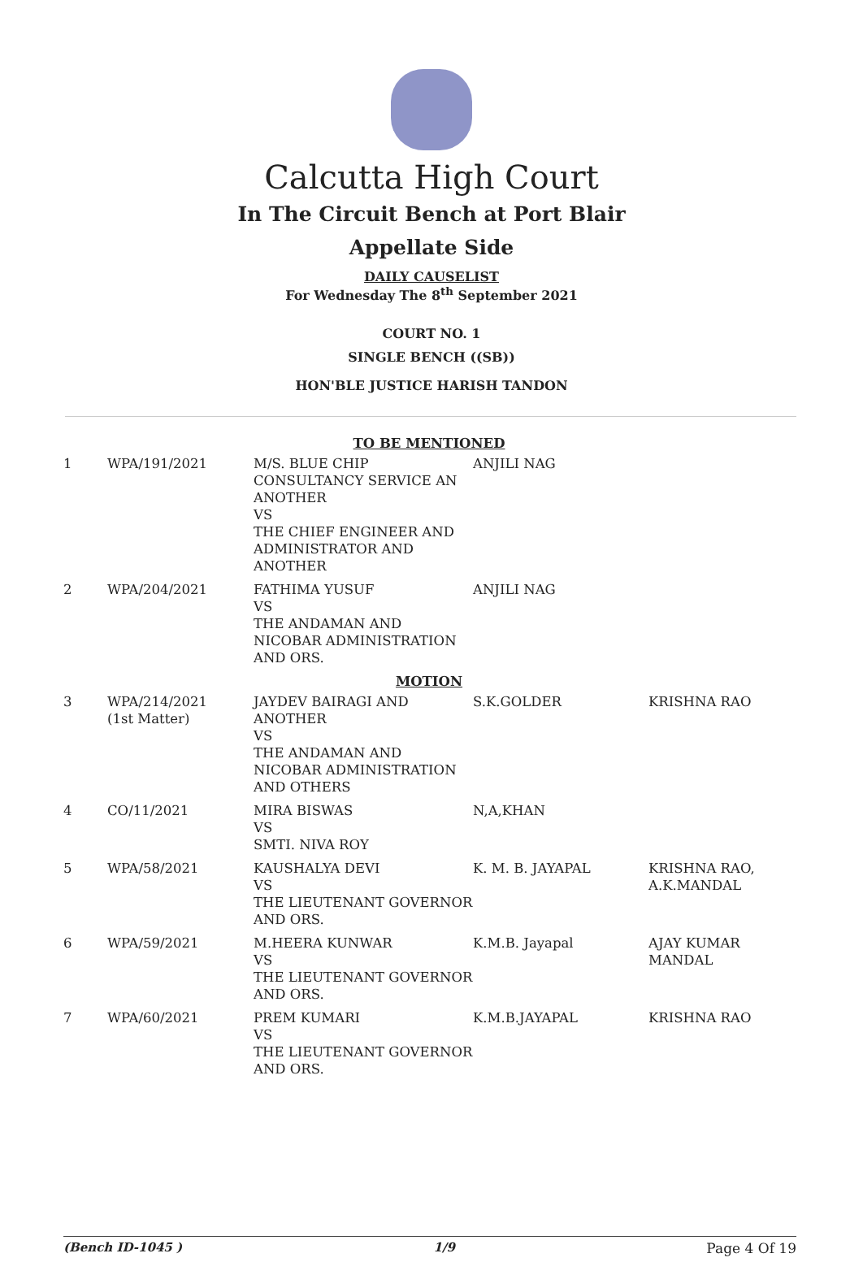Calcutta High Court
In The Circuit Bench at Port Blair
Appellate Side
DAILY CAUSELIST
For Wednesday The 8<sup>th</sup> September 2021
COURT NO. 1
SINGLE BENCH ((SB))
HON'BLE JUSTICE HARISH TANDON
| TO BE MENTIONED | | | | |
| 1 | WPA/191/2021 | M/S. BLUE CHIP CONSULTANCY SERVICE AN ANOTHER VS THE CHIEF ENGINEER AND ADMINISTRATOR AND ANOTHER | ANJILI NAG | |
| 2 | WPA/204/2021 | FATHIMA YUSUF VS THE ANDAMAN AND NICOBAR ADMINISTRATION AND ORS. | ANJILI NAG | |
| MOTION | | | | |
| 3 | WPA/214/2021 (1st Matter) | JAYDEV BAIRAGI AND ANOTHER VS THE ANDAMAN AND NICOBAR ADMINISTRATION AND OTHERS | S.K.GOLDER | KRISHNA RAO |
| 4 | CO/11/2021 | MIRA BISWAS VS SMTI. NIVA ROY | N,A,KHAN | |
| 5 | WPA/58/2021 | KAUSHALYA DEVI VS THE LIEUTENANT GOVERNOR AND ORS. | K. M. B. JAYAPAL | KRISHNA RAO, A.K.MANDAL |
| 6 | WPA/59/2021 | M.HEERA KUNWAR VS THE LIEUTENANT GOVERNOR AND ORS. | K.M.B. Jayapal | AJAY KUMAR MANDAL |
| 7 | WPA/60/2021 | PREM KUMARI VS THE LIEUTENANT GOVERNOR AND ORS. | K.M.B.JAYAPAL | KRISHNA RAO |
(Bench ID-1045 ) 1/9 Page 4 Of 19